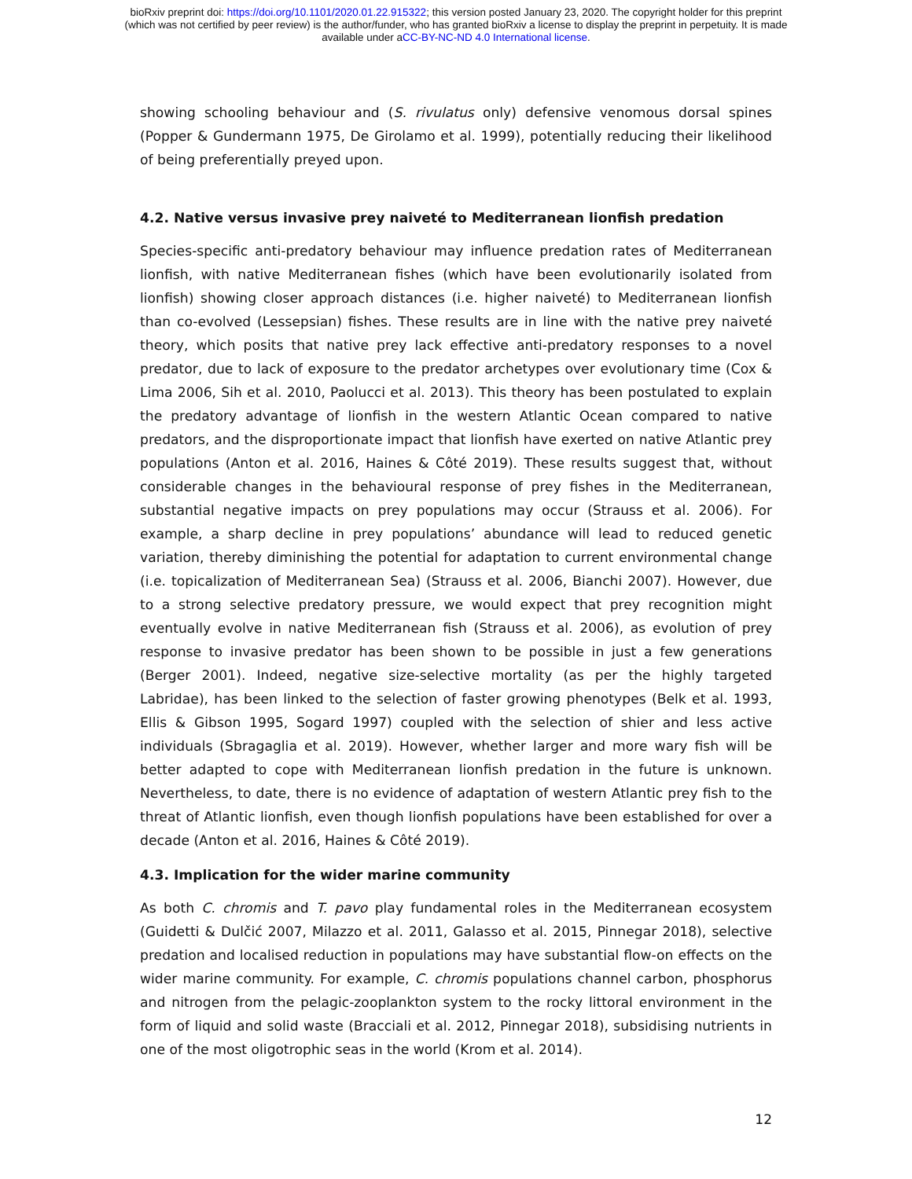bioRxiv preprint doi: https://doi.org/10.1101/2020.01.22.915322; this version posted January 23, 2020. The copyright holder for this preprint
(which was not certified by peer review) is the author/funder, who has granted bioRxiv a license to display the preprint in perpetuity. It is made
available under aCC-BY-NC-ND 4.0 International license.
showing schooling behaviour and (S. rivulatus only) defensive venomous dorsal spines (Popper & Gundermann 1975, De Girolamo et al. 1999), potentially reducing their likelihood of being preferentially preyed upon.
4.2. Native versus invasive prey naiveté to Mediterranean lionfish predation
Species-specific anti-predatory behaviour may influence predation rates of Mediterranean lionfish, with native Mediterranean fishes (which have been evolutionarily isolated from lionfish) showing closer approach distances (i.e. higher naiveté) to Mediterranean lionfish than co-evolved (Lessepsian) fishes. These results are in line with the native prey naiveté theory, which posits that native prey lack effective anti-predatory responses to a novel predator, due to lack of exposure to the predator archetypes over evolutionary time (Cox & Lima 2006, Sih et al. 2010, Paolucci et al. 2013). This theory has been postulated to explain the predatory advantage of lionfish in the western Atlantic Ocean compared to native predators, and the disproportionate impact that lionfish have exerted on native Atlantic prey populations (Anton et al. 2016, Haines & Côté 2019). These results suggest that, without considerable changes in the behavioural response of prey fishes in the Mediterranean, substantial negative impacts on prey populations may occur (Strauss et al. 2006). For example, a sharp decline in prey populations’ abundance will lead to reduced genetic variation, thereby diminishing the potential for adaptation to current environmental change (i.e. topicalization of Mediterranean Sea) (Strauss et al. 2006, Bianchi 2007). However, due to a strong selective predatory pressure, we would expect that prey recognition might eventually evolve in native Mediterranean fish (Strauss et al. 2006), as evolution of prey response to invasive predator has been shown to be possible in just a few generations (Berger 2001). Indeed, negative size-selective mortality (as per the highly targeted Labridae), has been linked to the selection of faster growing phenotypes (Belk et al. 1993, Ellis & Gibson 1995, Sogard 1997) coupled with the selection of shier and less active individuals (Sbragaglia et al. 2019). However, whether larger and more wary fish will be better adapted to cope with Mediterranean lionfish predation in the future is unknown. Nevertheless, to date, there is no evidence of adaptation of western Atlantic prey fish to the threat of Atlantic lionfish, even though lionfish populations have been established for over a decade (Anton et al. 2016, Haines & Côté 2019).
4.3. Implication for the wider marine community
As both C. chromis and T. pavo play fundamental roles in the Mediterranean ecosystem (Guidetti & Dulčić 2007, Milazzo et al. 2011, Galasso et al. 2015, Pinnegar 2018), selective predation and localised reduction in populations may have substantial flow-on effects on the wider marine community. For example, C. chromis populations channel carbon, phosphorus and nitrogen from the pelagic-zooplankton system to the rocky littoral environment in the form of liquid and solid waste (Bracciali et al. 2012, Pinnegar 2018), subsidising nutrients in one of the most oligotrophic seas in the world (Krom et al. 2014).
12